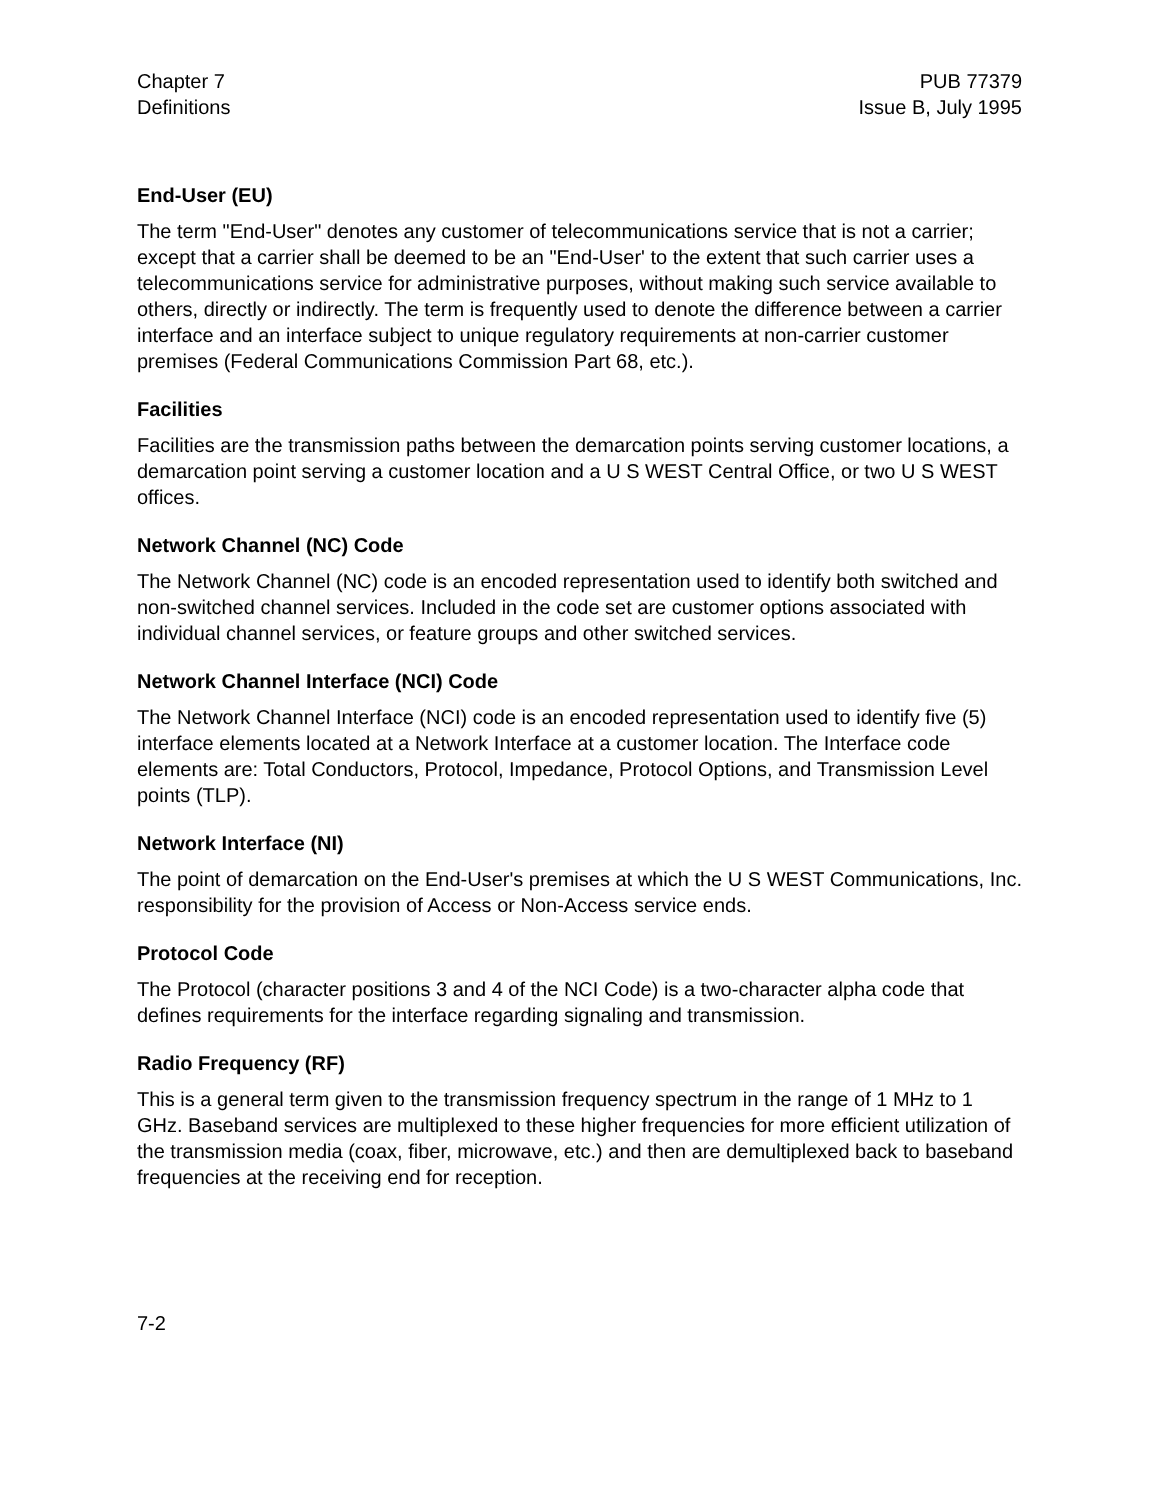Chapter 7
Definitions
PUB 77379
Issue B, July 1995
End-User (EU)
The term "End-User" denotes any customer of telecommunications service that is not a carrier; except that a carrier shall be deemed to be an "End-User' to the extent that such carrier uses a telecommunications service for administrative purposes, without making such service available to others, directly or indirectly. The term is frequently used to denote the difference between a carrier interface and an interface subject to unique regulatory requirements at non-carrier customer premises (Federal Communications Commission Part 68, etc.).
Facilities
Facilities are the transmission paths between the demarcation points serving customer locations, a demarcation point serving a customer location and a U S WEST Central Office, or two U S WEST offices.
Network Channel (NC) Code
The Network Channel (NC) code is an encoded representation used to identify both switched and non-switched channel services. Included in the code set are customer options associated with individual channel services, or feature groups and other switched services.
Network Channel Interface (NCI) Code
The Network Channel Interface (NCI) code is an encoded representation used to identify five (5) interface elements located at a Network Interface at a customer location. The Interface code elements are: Total Conductors, Protocol, Impedance, Protocol Options, and Transmission Level points (TLP).
Network Interface (NI)
The point of demarcation on the End-User's premises at which the U S WEST Communications, Inc. responsibility for the provision of Access or Non-Access service ends.
Protocol Code
The Protocol (character positions 3 and 4 of the NCI Code) is a two-character alpha code that defines requirements for the interface regarding signaling and transmission.
Radio Frequency (RF)
This is a general term given to the transmission frequency spectrum in the range of 1 MHz to 1 GHz. Baseband services are multiplexed to these higher frequencies for more efficient utilization of the transmission media (coax, fiber, microwave, etc.) and then are demultiplexed back to baseband frequencies at the receiving end for reception.
7-2